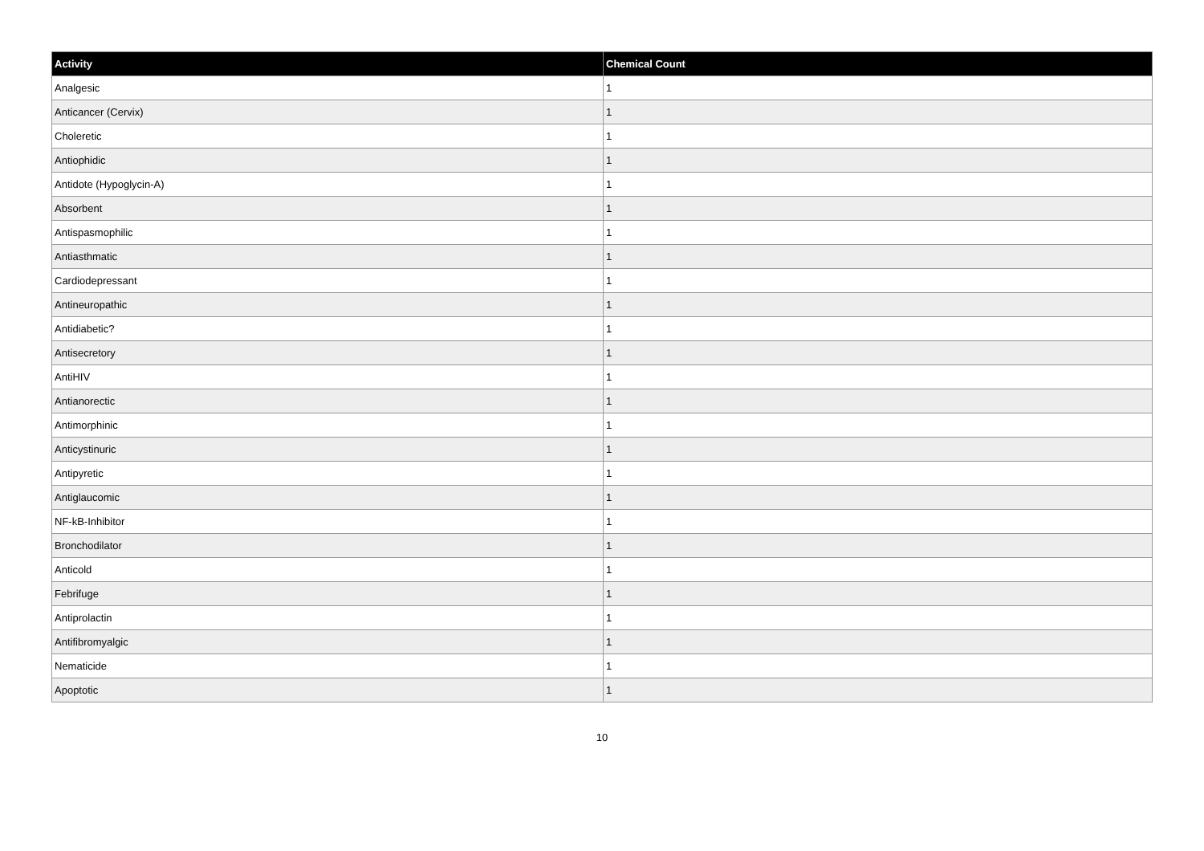| Activity | Chemical Count |
| --- | --- |
| Analgesic | 1 |
| Anticancer (Cervix) | 1 |
| Choleretic | 1 |
| Antiophidic | 1 |
| Antidote (Hypoglycin-A) | 1 |
| Absorbent | 1 |
| Antispasmophilic | 1 |
| Antiasthmatic | 1 |
| Cardiodepressant | 1 |
| Antineuropathic | 1 |
| Antidiabetic? | 1 |
| Antisecretory | 1 |
| AntiHIV | 1 |
| Antianorectic | 1 |
| Antimorphinic | 1 |
| Anticystinuric | 1 |
| Antipyretic | 1 |
| Antiglaucomic | 1 |
| NF-kB-Inhibitor | 1 |
| Bronchodilator | 1 |
| Anticold | 1 |
| Febrifuge | 1 |
| Antiprolactin | 1 |
| Antifibromyalgic | 1 |
| Nematicide | 1 |
| Apoptotic | 1 |
10